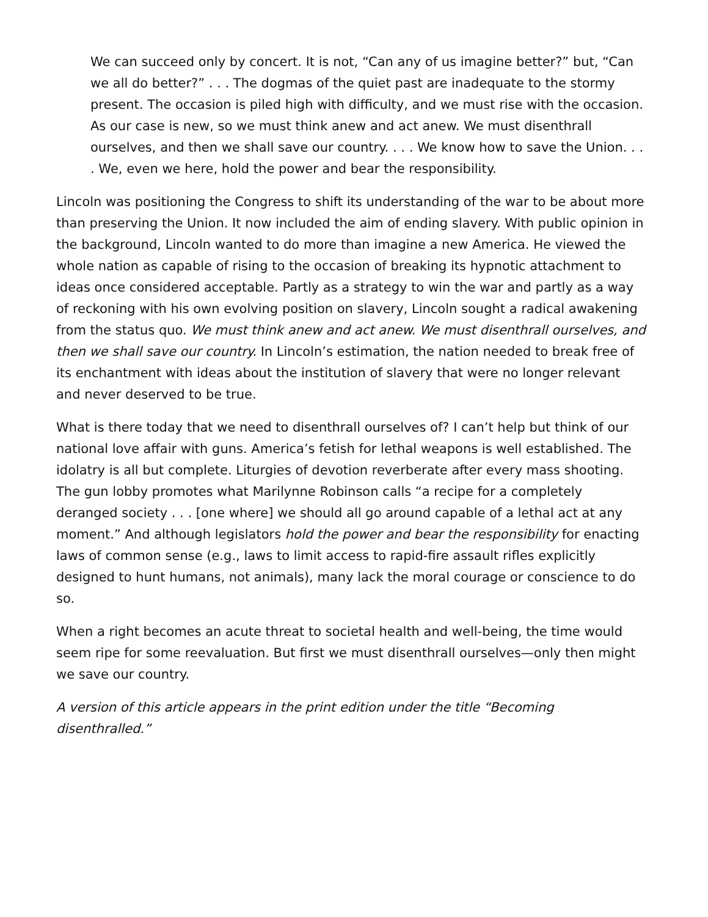We can succeed only by concert. It is not, “Can any of us imagine better?” but, “Can we all do better?” . . . The dogmas of the quiet past are inadequate to the stormy present. The occasion is piled high with difficulty, and we must rise with the occasion. As our case is new, so we must think anew and act anew. We must disenthrall ourselves, and then we shall save our country. . . . We know how to save the Union. . . . We, even we here, hold the power and bear the responsibility.
Lincoln was positioning the Congress to shift its understanding of the war to be about more than preserving the Union. It now included the aim of ending slavery. With public opinion in the background, Lincoln wanted to do more than imagine a new America. He viewed the whole nation as capable of rising to the occasion of breaking its hypnotic attachment to ideas once considered acceptable. Partly as a strategy to win the war and partly as a way of reckoning with his own evolving position on slavery, Lincoln sought a radical awakening from the status quo. We must think anew and act anew. We must disenthrall ourselves, and then we shall save our country. In Lincoln’s estimation, the nation needed to break free of its enchantment with ideas about the institution of slavery that were no longer relevant and never deserved to be true.
What is there today that we need to disenthrall ourselves of? I can’t help but think of our national love affair with guns. America’s fetish for lethal weapons is well established. The idolatry is all but complete. Liturgies of devotion reverberate after every mass shooting. The gun lobby promotes what Marilynne Robinson calls “a recipe for a completely deranged society . . . [one where] we should all go around capable of a lethal act at any moment.” And although legislators hold the power and bear the responsibility for enacting laws of common sense (e.g., laws to limit access to rapid-fire assault rifles explicitly designed to hunt humans, not animals), many lack the moral courage or conscience to do so.
When a right becomes an acute threat to societal health and well-being, the time would seem ripe for some reevaluation. But first we must disenthrall ourselves—only then might we save our country.
A version of this article appears in the print edition under the title “Becoming disenthralled.”